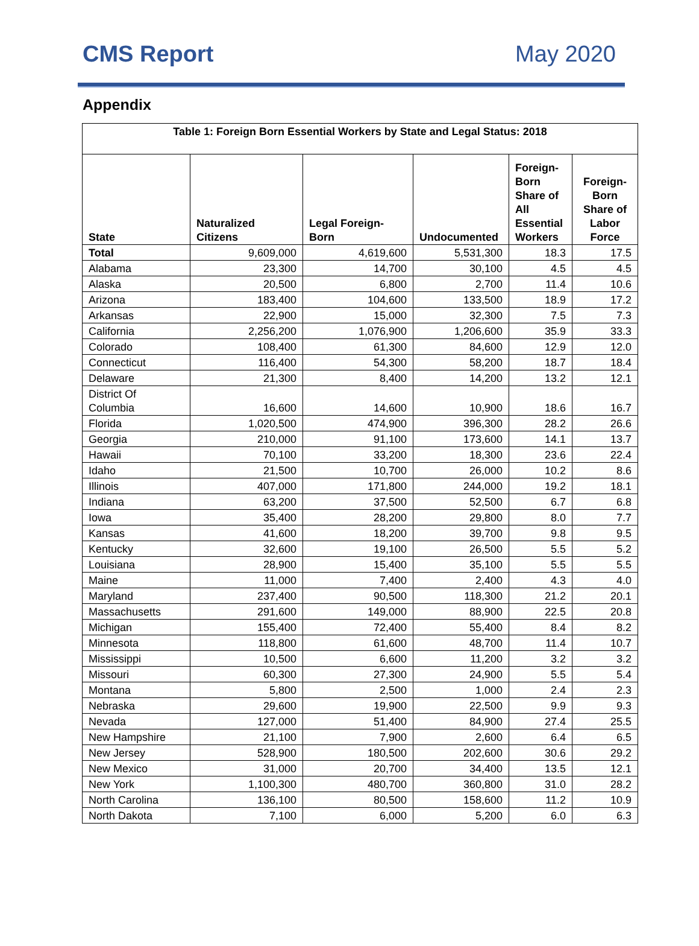CMS Report May 2020
Appendix
| Table 1: Foreign Born Essential Workers by State and Legal Status: 2018 | | | | | |
| --- | --- | --- | --- | --- | --- |
| State | Naturalized Citizens | Legal Foreign-Born | Undocumented | Foreign-Born Share of All Essential Workers | Foreign-Born Share of Labor Force |
| Total | 9,609,000 | 4,619,600 | 5,531,300 | 18.3 | 17.5 |
| Alabama | 23,300 | 14,700 | 30,100 | 4.5 | 4.5 |
| Alaska | 20,500 | 6,800 | 2,700 | 11.4 | 10.6 |
| Arizona | 183,400 | 104,600 | 133,500 | 18.9 | 17.2 |
| Arkansas | 22,900 | 15,000 | 32,300 | 7.5 | 7.3 |
| California | 2,256,200 | 1,076,900 | 1,206,600 | 35.9 | 33.3 |
| Colorado | 108,400 | 61,300 | 84,600 | 12.9 | 12.0 |
| Connecticut | 116,400 | 54,300 | 58,200 | 18.7 | 18.4 |
| Delaware | 21,300 | 8,400 | 14,200 | 13.2 | 12.1 |
| District Of Columbia | 16,600 | 14,600 | 10,900 | 18.6 | 16.7 |
| Florida | 1,020,500 | 474,900 | 396,300 | 28.2 | 26.6 |
| Georgia | 210,000 | 91,100 | 173,600 | 14.1 | 13.7 |
| Hawaii | 70,100 | 33,200 | 18,300 | 23.6 | 22.4 |
| Idaho | 21,500 | 10,700 | 26,000 | 10.2 | 8.6 |
| Illinois | 407,000 | 171,800 | 244,000 | 19.2 | 18.1 |
| Indiana | 63,200 | 37,500 | 52,500 | 6.7 | 6.8 |
| Iowa | 35,400 | 28,200 | 29,800 | 8.0 | 7.7 |
| Kansas | 41,600 | 18,200 | 39,700 | 9.8 | 9.5 |
| Kentucky | 32,600 | 19,100 | 26,500 | 5.5 | 5.2 |
| Louisiana | 28,900 | 15,400 | 35,100 | 5.5 | 5.5 |
| Maine | 11,000 | 7,400 | 2,400 | 4.3 | 4.0 |
| Maryland | 237,400 | 90,500 | 118,300 | 21.2 | 20.1 |
| Massachusetts | 291,600 | 149,000 | 88,900 | 22.5 | 20.8 |
| Michigan | 155,400 | 72,400 | 55,400 | 8.4 | 8.2 |
| Minnesota | 118,800 | 61,600 | 48,700 | 11.4 | 10.7 |
| Mississippi | 10,500 | 6,600 | 11,200 | 3.2 | 3.2 |
| Missouri | 60,300 | 27,300 | 24,900 | 5.5 | 5.4 |
| Montana | 5,800 | 2,500 | 1,000 | 2.4 | 2.3 |
| Nebraska | 29,600 | 19,900 | 22,500 | 9.9 | 9.3 |
| Nevada | 127,000 | 51,400 | 84,900 | 27.4 | 25.5 |
| New Hampshire | 21,100 | 7,900 | 2,600 | 6.4 | 6.5 |
| New Jersey | 528,900 | 180,500 | 202,600 | 30.6 | 29.2 |
| New Mexico | 31,000 | 20,700 | 34,400 | 13.5 | 12.1 |
| New York | 1,100,300 | 480,700 | 360,800 | 31.0 | 28.2 |
| North Carolina | 136,100 | 80,500 | 158,600 | 11.2 | 10.9 |
| North Dakota | 7,100 | 6,000 | 5,200 | 6.0 | 6.3 |